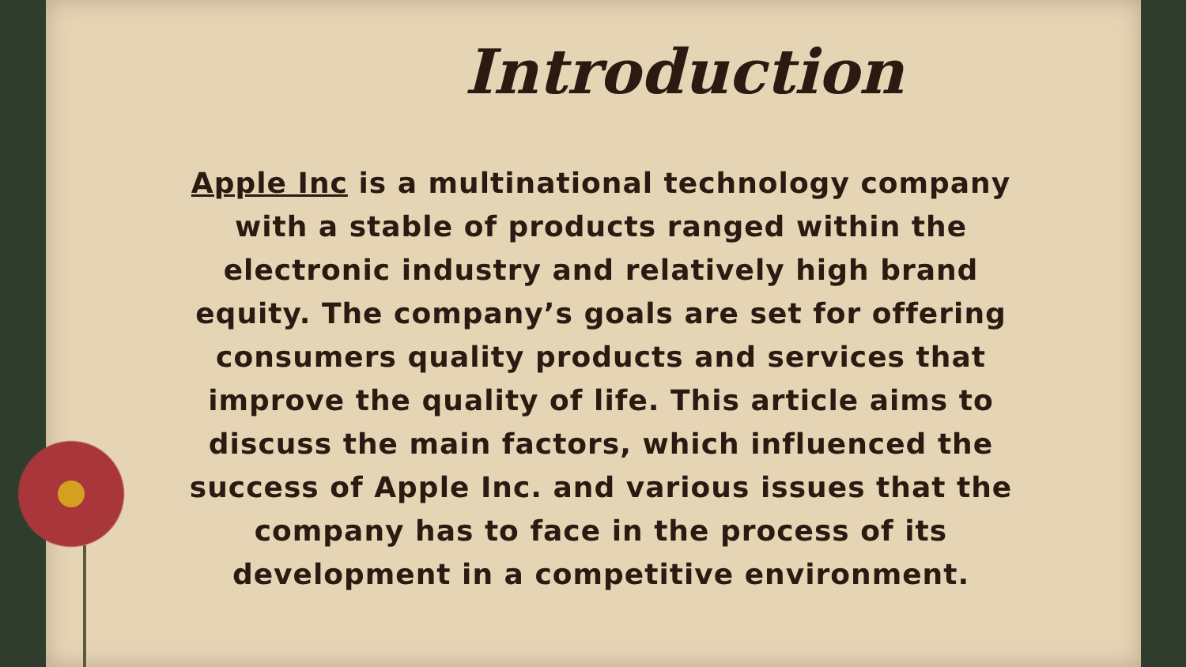Introduction
Apple Inc is a multinational technology company with a stable of products ranged within the electronic industry and relatively high brand equity. The company’s goals are set for offering consumers quality products and services that improve the quality of life. This article aims to discuss the main factors, which influenced the success of Apple Inc. and various issues that the company has to face in the process of its development in a competitive environment.